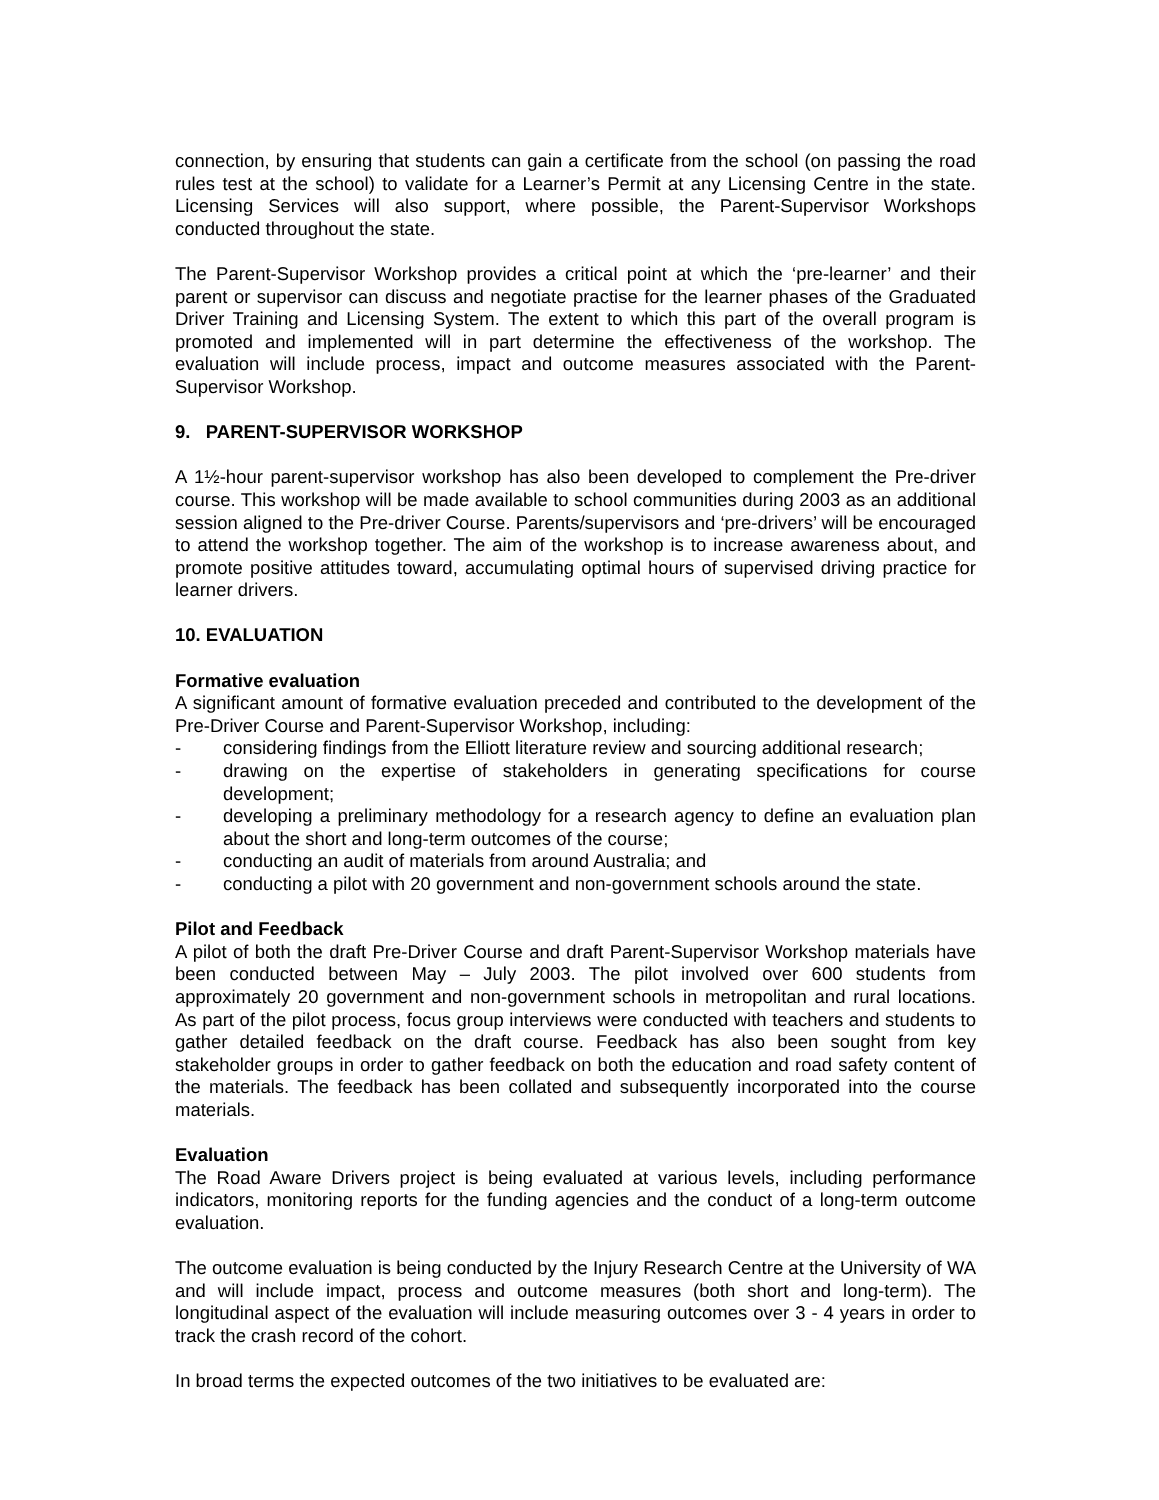connection, by ensuring that students can gain a certificate from the school (on passing the road rules test at the school) to validate for a Learner’s Permit at any Licensing Centre in the state. Licensing Services will also support, where possible, the Parent-Supervisor Workshops conducted throughout the state.
The Parent-Supervisor Workshop provides a critical point at which the ‘pre-learner’ and their parent or supervisor can discuss and negotiate practise for the learner phases of the Graduated Driver Training and Licensing System. The extent to which this part of the overall program is promoted and implemented will in part determine the effectiveness of the workshop. The evaluation will include process, impact and outcome measures associated with the Parent-Supervisor Workshop.
9. PARENT-SUPERVISOR WORKSHOP
A 1½-hour parent-supervisor workshop has also been developed to complement the Pre-driver course. This workshop will be made available to school communities during 2003 as an additional session aligned to the Pre-driver Course. Parents/supervisors and ‘pre-drivers’ will be encouraged to attend the workshop together. The aim of the workshop is to increase awareness about, and promote positive attitudes toward, accumulating optimal hours of supervised driving practice for learner drivers.
10. EVALUATION
Formative evaluation
A significant amount of formative evaluation preceded and contributed to the development of the Pre-Driver Course and Parent-Supervisor Workshop, including:
- considering findings from the Elliott literature review and sourcing additional research;
- drawing on the expertise of stakeholders in generating specifications for course development;
- developing a preliminary methodology for a research agency to define an evaluation plan about the short and long-term outcomes of the course;
- conducting an audit of materials from around Australia; and
- conducting a pilot with 20 government and non-government schools around the state.
Pilot and Feedback
A pilot of both the draft Pre-Driver Course and draft Parent-Supervisor Workshop materials have been conducted between May – July 2003. The pilot involved over 600 students from approximately 20 government and non-government schools in metropolitan and rural locations. As part of the pilot process, focus group interviews were conducted with teachers and students to gather detailed feedback on the draft course. Feedback has also been sought from key stakeholder groups in order to gather feedback on both the education and road safety content of the materials. The feedback has been collated and subsequently incorporated into the course materials.
Evaluation
The Road Aware Drivers project is being evaluated at various levels, including performance indicators, monitoring reports for the funding agencies and the conduct of a long-term outcome evaluation.
The outcome evaluation is being conducted by the Injury Research Centre at the University of WA and will include impact, process and outcome measures (both short and long-term). The longitudinal aspect of the evaluation will include measuring outcomes over 3 - 4 years in order to track the crash record of the cohort.
In broad terms the expected outcomes of the two initiatives to be evaluated are: